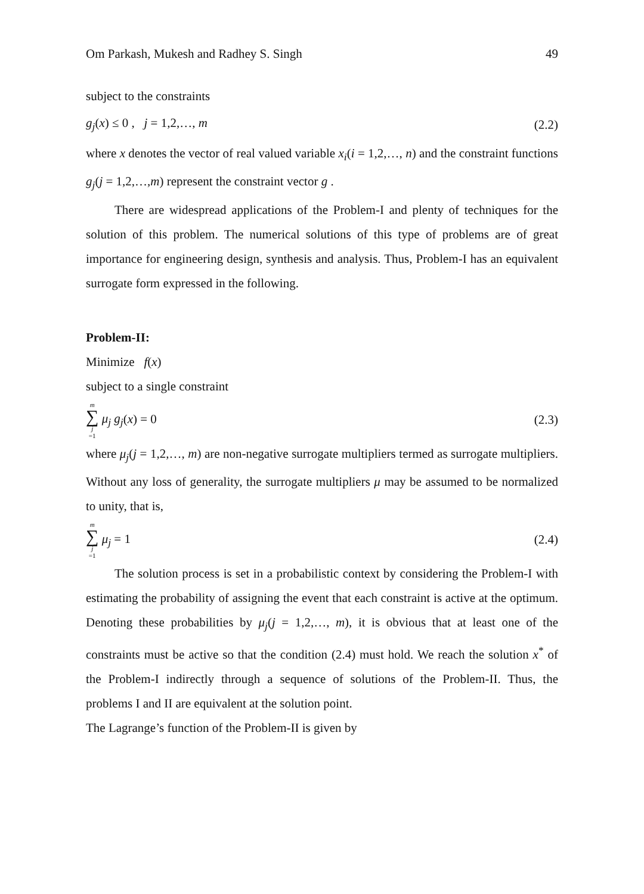Om Parkash, Mukesh and Radhey S. Singh 49
subject to the constraints
g<sub>j</sub>(x) ≤ 0 , j = 1,2,…, m (2.2)
where x denotes the vector of real valued variable x<sub>i</sub>(i = 1,2,…, n) and the constraint functions g<sub>j</sub>(j = 1,2,…,m) represent the constraint vector g .
There are widespread applications of the Problem-I and plenty of techniques for the solution of this problem. The numerical solutions of this type of problems are of great importance for engineering design, synthesis and analysis. Thus, Problem-I has an equivalent surrogate form expressed in the following.
Problem-II:
Minimize f(x)
subject to a single constraint
m ∑ j =1 μ<sub>j</sub> g<sub>j</sub>(x) = 0 (2.3)
where μ<sub>j</sub>(j = 1,2,…, m) are non-negative surrogate multipliers termed as surrogate multipliers. Without any loss of generality, the surrogate multipliers μ may be assumed to be normalized to unity, that is,
m ∑ j =1 μ<sub>j</sub> = 1 (2.4)
The solution process is set in a probabilistic context by considering the Problem-I with estimating the probability of assigning the event that each constraint is active at the optimum. Denoting these probabilities by μ<sub>j</sub>(j = 1,2,…, m), it is obvious that at least one of the constraints must be active so that the condition (2.4) must hold. We reach the solution x<sup>*</sup> of the Problem-I indirectly through a sequence of solutions of the Problem-II. Thus, the problems I and II are equivalent at the solution point.
The Lagrange’s function of the Problem-II is given by